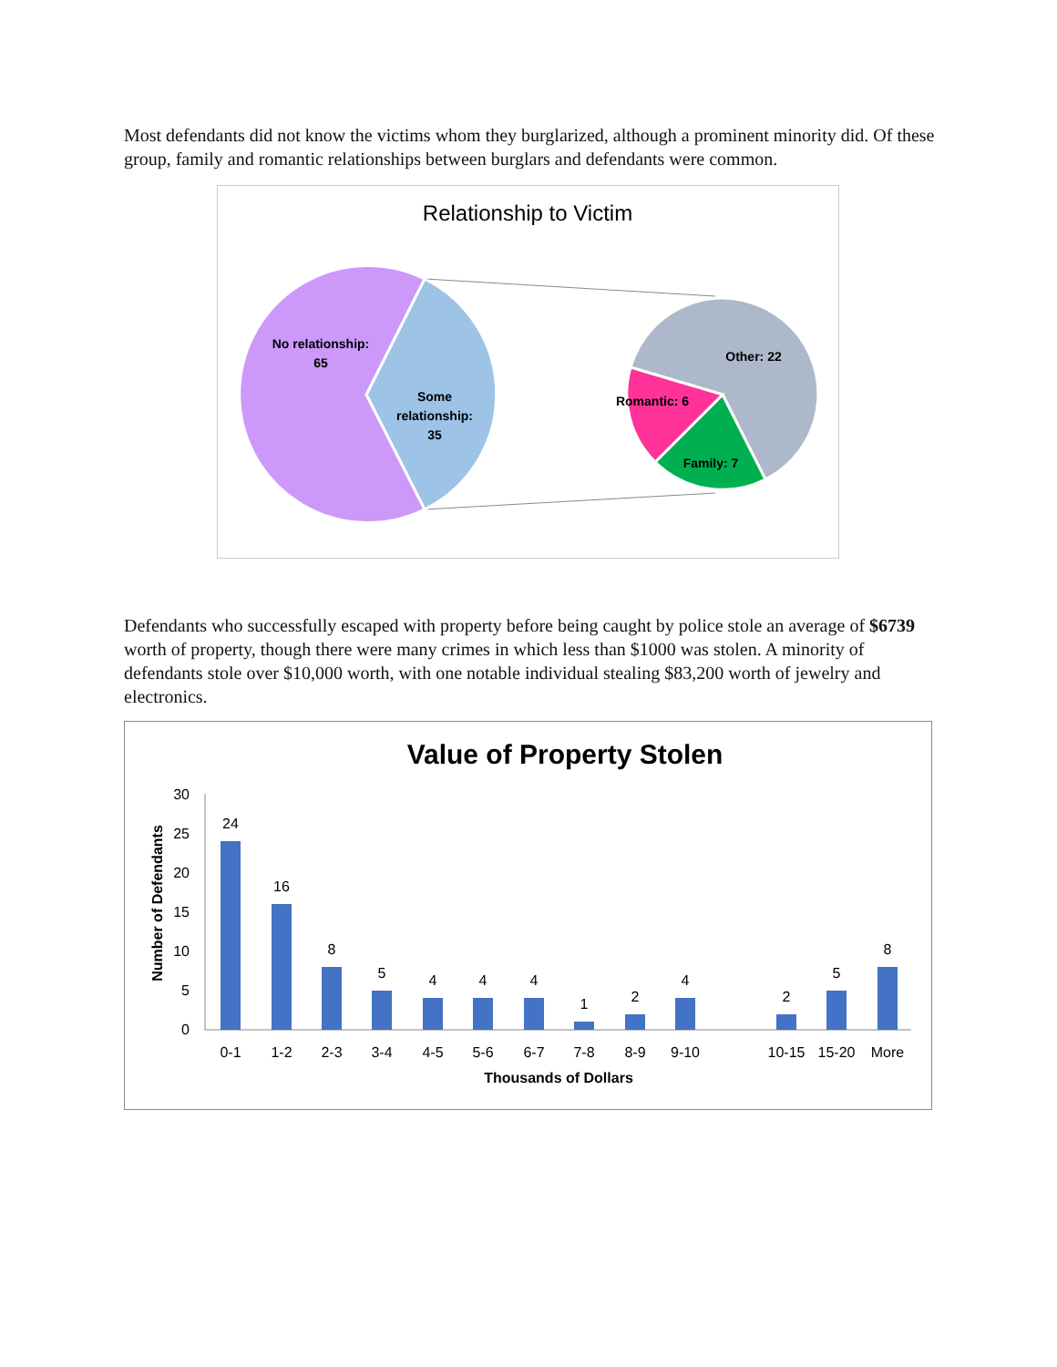Most defendants did not know the victims whom they burglarized, although a prominent minority did. Of these group, family and romantic relationships between burglars and defendants were common.
Relationship to Victim
No relationship:
65
Some
relationship:
35
Other: 22
Romantic: 6
Family: 7
Defendants who successfully escaped with property before being caught by police stole an average of $6739 worth of property, though there were many crimes in which less than $1000 was stolen. A minority of defendants stole over $10,000 worth, with one notable individual stealing $83,200 worth of jewelry and electronics.
Value of Property Stolen
Number of Defendants
30
25
20
15
10
5
0
24
16
8
5
4
4
4
1
2
4
2
5
8
0-1
1-2
2-3
3-4
4-5
5-6
6-7
7-8
8-9
9-10
10-15
15-20
More
Thousands of Dollars